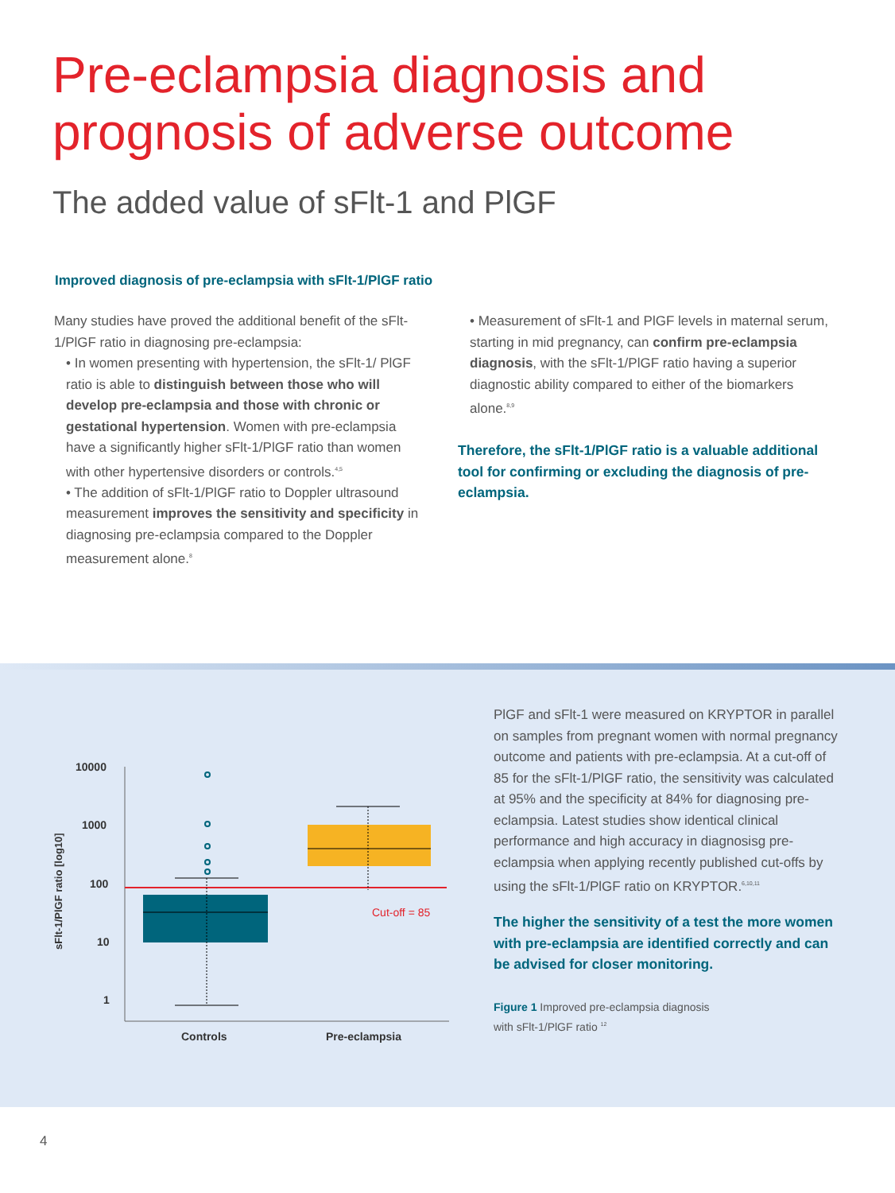Pre-eclampsia diagnosis and
prognosis of adverse outcome
The added value of sFlt-1 and PlGF
Improved diagnosis of pre-eclampsia with sFlt-1/PlGF ratio
Many studies have proved the additional benefit of the sFlt-1/PlGF ratio in diagnosing pre-eclampsia:
• In women presenting with hypertension, the sFlt-1/ PlGF ratio is able to distinguish between those who will develop pre-eclampsia and those with chronic or gestational hypertension. Women with pre-eclampsia have a significantly higher sFlt-1/PlGF ratio than women with other hypertensive disorders or controls.<sup>4,5</sup>
• The addition of sFlt-1/PlGF ratio to Doppler ultrasound measurement improves the sensitivity and specificity in diagnosing pre-eclampsia compared to the Doppler measurement alone.<sup>8</sup>
• Measurement of sFlt-1 and PlGF levels in maternal serum, starting in mid pregnancy, can confirm pre-eclampsia diagnosis, with the sFlt-1/PlGF ratio having a superior diagnostic ability compared to either of the biomarkers alone.<sup>8,9</sup>
Therefore, the sFlt-1/PlGF ratio is a valuable additional tool for confirming or excluding the diagnosis of pre-eclampsia.
sFlt-1/PlGF ratio [log10]
10000
1000
100
10
1
Cut-off = 85
Controls
Pre-eclampsia
PlGF and sFlt-1 were measured on KRYPTOR in parallel on samples from pregnant women with normal pregnancy outcome and patients with pre-eclampsia. At a cut-off of 85 for the sFlt-1/PlGF ratio, the sensitivity was calculated at 95% and the specificity at 84% for diagnosing pre-eclampsia. Latest studies show identical clinical performance and high accuracy in diagnosisg pre-eclampsia when applying recently published cut-offs by using the sFlt-1/PlGF ratio on KRYPTOR.<sup>6,10,11</sup>
The higher the sensitivity of a test the more women with pre-eclampsia are identified correctly and can be advised for closer monitoring.
Figure 1 Improved pre-eclampsia diagnosis
with sFlt-1/PlGF ratio <sup>12</sup>
4